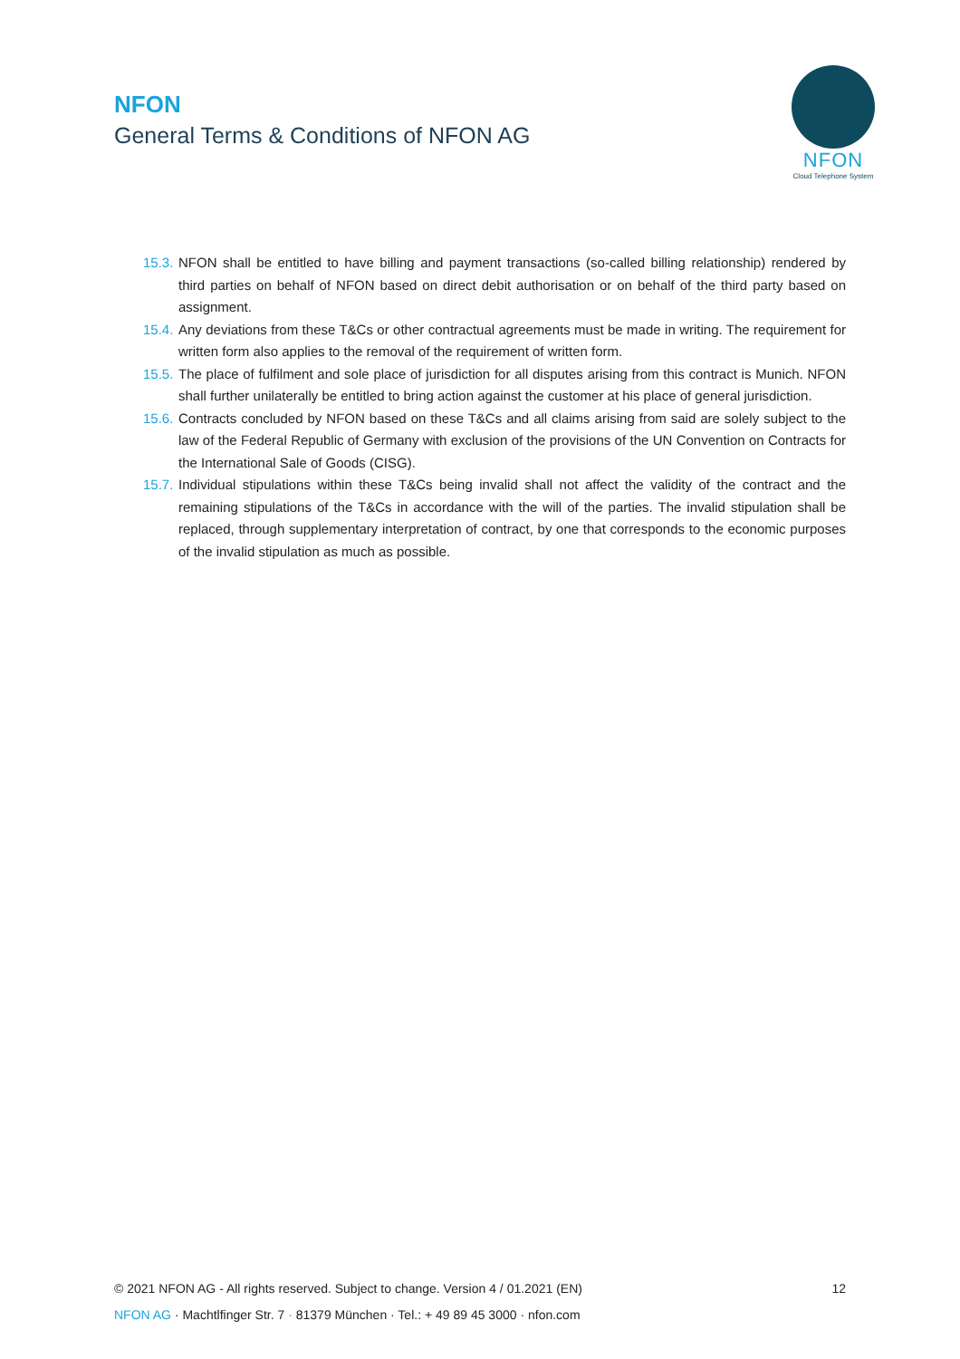NFON
General Terms & Conditions of NFON AG
NFON
Cloud Telephone System
15.3. NFON shall be entitled to have billing and payment transactions (so-called billing relationship) rendered by third parties on behalf of NFON based on direct debit authorisation or on behalf of the third party based on assignment.
15.4. Any deviations from these T&Cs or other contractual agreements must be made in writing. The requirement for written form also applies to the removal of the requirement of written form.
15.5. The place of fulfilment and sole place of jurisdiction for all disputes arising from this contract is Munich. NFON shall further unilaterally be entitled to bring action against the customer at his place of general jurisdiction.
15.6. Contracts concluded by NFON based on these T&Cs and all claims arising from said are solely subject to the law of the Federal Republic of Germany with exclusion of the provisions of the UN Convention on Contracts for the International Sale of Goods (CISG).
15.7. Individual stipulations within these T&Cs being invalid shall not affect the validity of the contract and the remaining stipulations of the T&Cs in accordance with the will of the parties. The invalid stipulation shall be replaced, through supplementary interpretation of contract, by one that corresponds to the economic purposes of the invalid stipulation as much as possible.
© 2021 NFON AG - All rights reserved. Subject to change. Version 4 / 01.2021 (EN) 12
NFON AG · Machtlfinger Str. 7 · 81379 München · Tel.: + 49 89 45 3000 · nfon.com